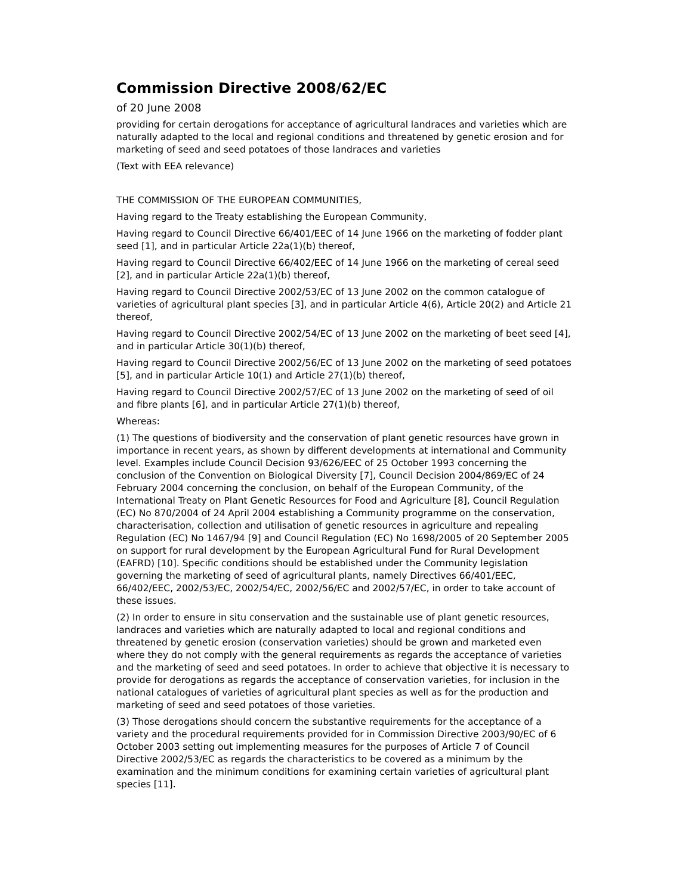Commission Directive 2008/62/EC
of 20 June 2008
providing for certain derogations for acceptance of agricultural landraces and varieties which are naturally adapted to the local and regional conditions and threatened by genetic erosion and for marketing of seed and seed potatoes of those landraces and varieties
(Text with EEA relevance)
THE COMMISSION OF THE EUROPEAN COMMUNITIES,
Having regard to the Treaty establishing the European Community,
Having regard to Council Directive 66/401/EEC of 14 June 1966 on the marketing of fodder plant seed [1], and in particular Article 22a(1)(b) thereof,
Having regard to Council Directive 66/402/EEC of 14 June 1966 on the marketing of cereal seed [2], and in particular Article 22a(1)(b) thereof,
Having regard to Council Directive 2002/53/EC of 13 June 2002 on the common catalogue of varieties of agricultural plant species [3], and in particular Article 4(6), Article 20(2) and Article 21 thereof,
Having regard to Council Directive 2002/54/EC of 13 June 2002 on the marketing of beet seed [4], and in particular Article 30(1)(b) thereof,
Having regard to Council Directive 2002/56/EC of 13 June 2002 on the marketing of seed potatoes [5], and in particular Article 10(1) and Article 27(1)(b) thereof,
Having regard to Council Directive 2002/57/EC of 13 June 2002 on the marketing of seed of oil and fibre plants [6], and in particular Article 27(1)(b) thereof,
Whereas:
(1) The questions of biodiversity and the conservation of plant genetic resources have grown in importance in recent years, as shown by different developments at international and Community level. Examples include Council Decision 93/626/EEC of 25 October 1993 concerning the conclusion of the Convention on Biological Diversity [7], Council Decision 2004/869/EC of 24 February 2004 concerning the conclusion, on behalf of the European Community, of the International Treaty on Plant Genetic Resources for Food and Agriculture [8], Council Regulation (EC) No 870/2004 of 24 April 2004 establishing a Community programme on the conservation, characterisation, collection and utilisation of genetic resources in agriculture and repealing Regulation (EC) No 1467/94 [9] and Council Regulation (EC) No 1698/2005 of 20 September 2005 on support for rural development by the European Agricultural Fund for Rural Development (EAFRD) [10]. Specific conditions should be established under the Community legislation governing the marketing of seed of agricultural plants, namely Directives 66/401/EEC, 66/402/EEC, 2002/53/EC, 2002/54/EC, 2002/56/EC and 2002/57/EC, in order to take account of these issues.
(2) In order to ensure in situ conservation and the sustainable use of plant genetic resources, landraces and varieties which are naturally adapted to local and regional conditions and threatened by genetic erosion (conservation varieties) should be grown and marketed even where they do not comply with the general requirements as regards the acceptance of varieties and the marketing of seed and seed potatoes. In order to achieve that objective it is necessary to provide for derogations as regards the acceptance of conservation varieties, for inclusion in the national catalogues of varieties of agricultural plant species as well as for the production and marketing of seed and seed potatoes of those varieties.
(3) Those derogations should concern the substantive requirements for the acceptance of a variety and the procedural requirements provided for in Commission Directive 2003/90/EC of 6 October 2003 setting out implementing measures for the purposes of Article 7 of Council Directive 2002/53/EC as regards the characteristics to be covered as a minimum by the examination and the minimum conditions for examining certain varieties of agricultural plant species [11].